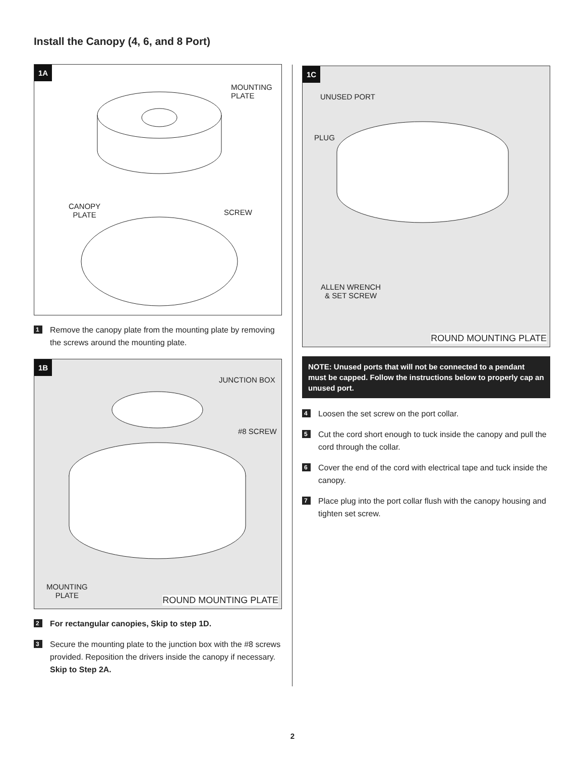Install the Canopy (4, 6, and 8 Port)
1A
MOUNTING
PLATE
CANOPY
PLATE
SCREW
1 Remove the canopy plate from the mounting plate by removing the screws around the mounting plate.
1B
JUNCTION BOX
#8 SCREW
MOUNTING
PLATE
ROUND MOUNTING PLATE
2 For rectangular canopies, Skip to step 1D.
3 Secure the mounting plate to the junction box with the #8 screws provided. Reposition the drivers inside the canopy if necessary. Skip to Step 2A.
1C
UNUSED PORT
PLUG
ALLEN WRENCH
& SET SCREW
ROUND MOUNTING PLATE
NOTE: Unused ports that will not be connected to a pendant must be capped. Follow the instructions below to properly cap an unused port.
4 Loosen the set screw on the port collar.
5 Cut the cord short enough to tuck inside the canopy and pull the cord through the collar.
6 Cover the end of the cord with electrical tape and tuck inside the canopy.
7 Place plug into the port collar flush with the canopy housing and tighten set screw.
2